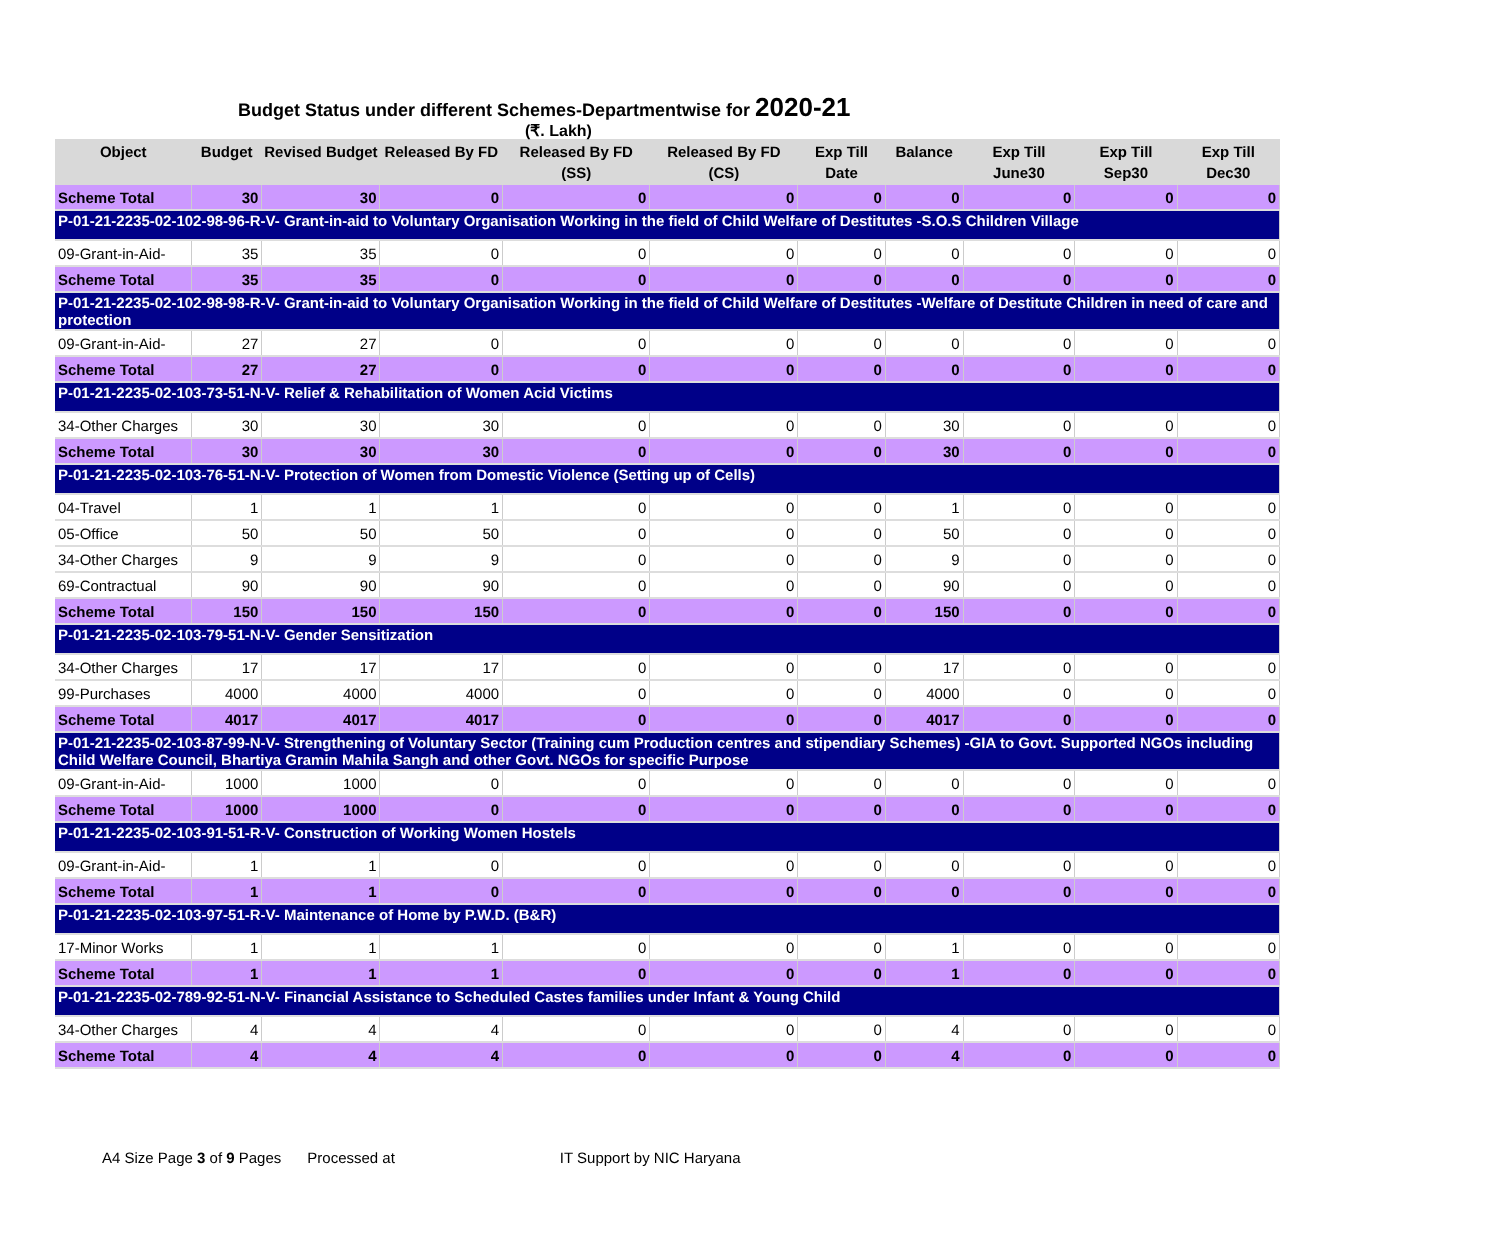Budget Status under different Schemes-Departmentwise for 2020-21
(₹. Lakh)
| Object | Budget | Revised Budget | Released By FD | Released By FD (SS) | Released By FD (CS) | Exp Till Date | Balance | Exp Till June30 | Exp Till Sep30 | Exp Till Dec30 |
| --- | --- | --- | --- | --- | --- | --- | --- | --- | --- | --- |
| Scheme Total | 30 | 30 | 0 | 0 | 0 | 0 | 0 | 0 | 0 | 0 |
| P-01-21-2235-02-102-98-96-R-V- Grant-in-aid to Voluntary Organisation Working in the field of Child Welfare of Destitutes -S.O.S Children Village | | | | | | | | | | |
| 09-Grant-in-Aid- | 35 | 35 | 0 | 0 | 0 | 0 | 0 | 0 | 0 | 0 |
| Scheme Total | 35 | 35 | 0 | 0 | 0 | 0 | 0 | 0 | 0 | 0 |
| P-01-21-2235-02-102-98-98-R-V- Grant-in-aid to Voluntary Organisation Working in the field of Child Welfare of Destitutes -Welfare of Destitute Children in need of care and protection | | | | | | | | | | |
| 09-Grant-in-Aid- | 27 | 27 | 0 | 0 | 0 | 0 | 0 | 0 | 0 | 0 |
| Scheme Total | 27 | 27 | 0 | 0 | 0 | 0 | 0 | 0 | 0 | 0 |
| P-01-21-2235-02-103-73-51-N-V- Relief & Rehabilitation of Women Acid Victims | | | | | | | | | | |
| 34-Other Charges | 30 | 30 | 30 | 0 | 0 | 0 | 30 | 0 | 0 | 0 |
| Scheme Total | 30 | 30 | 30 | 0 | 0 | 0 | 30 | 0 | 0 | 0 |
| P-01-21-2235-02-103-76-51-N-V- Protection of Women from Domestic Violence (Setting up of Cells) | | | | | | | | | | |
| 04-Travel | 1 | 1 | 1 | 0 | 0 | 0 | 1 | 0 | 0 | 0 |
| 05-Office | 50 | 50 | 50 | 0 | 0 | 0 | 50 | 0 | 0 | 0 |
| 34-Other Charges | 9 | 9 | 9 | 0 | 0 | 0 | 9 | 0 | 0 | 0 |
| 69-Contractual | 90 | 90 | 90 | 0 | 0 | 0 | 90 | 0 | 0 | 0 |
| Scheme Total | 150 | 150 | 150 | 0 | 0 | 0 | 150 | 0 | 0 | 0 |
| P-01-21-2235-02-103-79-51-N-V- Gender Sensitization | | | | | | | | | | |
| 34-Other Charges | 17 | 17 | 17 | 0 | 0 | 0 | 17 | 0 | 0 | 0 |
| 99-Purchases | 4000 | 4000 | 4000 | 0 | 0 | 0 | 4000 | 0 | 0 | 0 |
| Scheme Total | 4017 | 4017 | 4017 | 0 | 0 | 0 | 4017 | 0 | 0 | 0 |
| P-01-21-2235-02-103-87-99-N-V- Strengthening of Voluntary Sector (Training cum Production centres and stipendiary Schemes) -GIA to Govt. Supported NGOs including Child Welfare Council, Bhartiya Gramin Mahila Sangh and other Govt. NGOs for specific Purpose | | | | | | | | | | |
| 09-Grant-in-Aid- | 1000 | 1000 | 0 | 0 | 0 | 0 | 0 | 0 | 0 | 0 |
| Scheme Total | 1000 | 1000 | 0 | 0 | 0 | 0 | 0 | 0 | 0 | 0 |
| P-01-21-2235-02-103-91-51-R-V- Construction of Working Women Hostels | | | | | | | | | | |
| 09-Grant-in-Aid- | 1 | 1 | 0 | 0 | 0 | 0 | 0 | 0 | 0 | 0 |
| Scheme Total | 1 | 1 | 0 | 0 | 0 | 0 | 0 | 0 | 0 | 0 |
| P-01-21-2235-02-103-97-51-R-V- Maintenance of Home by P.W.D. (B&R) | | | | | | | | | | |
| 17-Minor Works | 1 | 1 | 1 | 0 | 0 | 0 | 1 | 0 | 0 | 0 |
| Scheme Total | 1 | 1 | 1 | 0 | 0 | 0 | 1 | 0 | 0 | 0 |
| P-01-21-2235-02-789-92-51-N-V- Financial Assistance to Scheduled Castes families under Infant & Young Child | | | | | | | | | | |
| 34-Other Charges | 4 | 4 | 4 | 0 | 0 | 0 | 4 | 0 | 0 | 0 |
| Scheme Total | 4 | 4 | 4 | 0 | 0 | 0 | 4 | 0 | 0 | 0 |
A4 Size Page 3 of 9 Pages Processed at IT Support by NIC Haryana